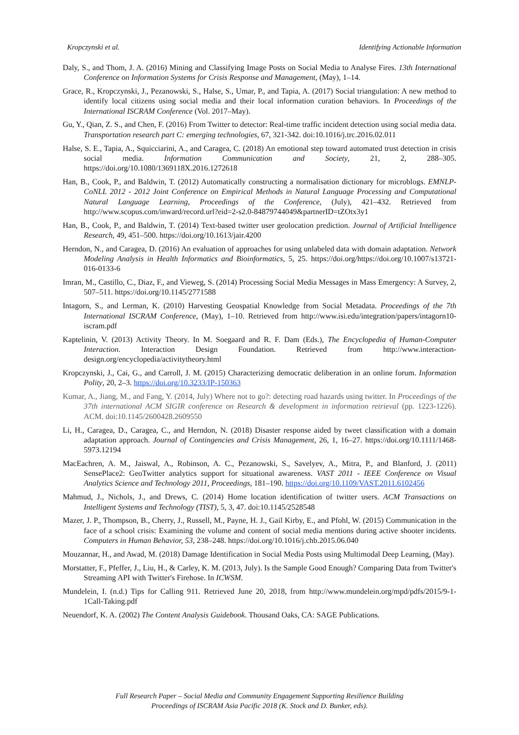Kropczynski et al. Identifying Actionable Information
Daly, S., and Thom, J. A. (2016) Mining and Classifying Image Posts on Social Media to Analyse Fires. 13th International Conference on Information Systems for Crisis Response and Management, (May), 1–14.
Grace, R., Kropczynski, J., Pezanowski, S., Halse, S., Umar, P., and Tapia, A. (2017) Social triangulation: A new method to identify local citizens using social media and their local information curation behaviors. In Proceedings of the International ISCRAM Conference (Vol. 2017–May).
Gu, Y., Qian, Z. S., and Chen, F. (2016) From Twitter to detector: Real-time traffic incident detection using social media data. Transportation research part C: emerging technologies, 67, 321-342. doi:10.1016/j.trc.2016.02.011
Halse, S. E., Tapia, A., Squicciarini, A., and Caragea, C. (2018) An emotional step toward automated trust detection in crisis social media. Information Communication and Society, 21, 2, 288–305. https://doi.org/10.1080/1369118X.2016.1272618
Han, B., Cook, P., and Baldwin, T. (2012) Automatically constructing a normalisation dictionary for microblogs. EMNLP-CoNLL 2012 - 2012 Joint Conference on Empirical Methods in Natural Language Processing and Computational Natural Language Learning, Proceedings of the Conference, (July), 421–432. Retrieved from http://www.scopus.com/inward/record.url?eid=2-s2.0-84879744049&partnerID=tZOtx3y1
Han, B., Cook, P., and Baldwin, T. (2014) Text-based twitter user geolocation prediction. Journal of Artificial Intelligence Research, 49, 451–500. https://doi.org/10.1613/jair.4200
Herndon, N., and Caragea, D. (2016) An evaluation of approaches for using unlabeled data with domain adaptation. Network Modeling Analysis in Health Informatics and Bioinformatics, 5, 25. https://doi.org/https://doi.org/10.1007/s13721-016-0133-6
Imran, M., Castillo, C., Diaz, F., and Vieweg, S. (2014) Processing Social Media Messages in Mass Emergency: A Survey, 2, 507–511. https://doi.org/10.1145/2771588
Intagorn, S., and Lerman, K. (2010) Harvesting Geospatial Knowledge from Social Metadata. Proceedings of the 7th International ISCRAM Conference, (May), 1–10. Retrieved from http://www.isi.edu/integration/papers/intagorn10-iscram.pdf
Kaptelinin, V. (2013) Activity Theory. In M. Soegaard and R. F. Dam (Eds.), The Encyclopedia of Human-Computer Interaction. Interaction Design Foundation. Retrieved from http://www.interaction-design.org/encyclopedia/activitytheory.html
Kropczynski, J., Cai, G., and Carroll, J. M. (2015) Characterizing democratic deliberation in an online forum. Information Polity, 20, 2–3. https://doi.org/10.3233/IP-150363
Kumar, A., Jiang, M., and Fang, Y. (2014, July) Where not to go?: detecting road hazards using twitter. In Proceedings of the 37th international ACM SIGIR conference on Research & development in information retrieval (pp. 1223-1226). ACM. doi:10.1145/2600428.2609550
Li, H., Caragea, D., Caragea, C., and Herndon, N. (2018) Disaster response aided by tweet classification with a domain adaptation approach. Journal of Contingencies and Crisis Management, 26, 1, 16–27. https://doi.org/10.1111/1468-5973.12194
MacEachren, A. M., Jaiswal, A., Robinson, A. C., Pezanowski, S., Savelyev, A., Mitra, P., and Blanford, J. (2011) SensePlace2: GeoTwitter analytics support for situational awareness. VAST 2011 - IEEE Conference on Visual Analytics Science and Technology 2011, Proceedings, 181–190. https://doi.org/10.1109/VAST.2011.6102456
Mahmud, J., Nichols, J., and Drews, C. (2014) Home location identification of twitter users. ACM Transactions on Intelligent Systems and Technology (TIST), 5, 3, 47. doi:10.1145/2528548
Mazer, J. P., Thompson, B., Cherry, J., Russell, M., Payne, H. J., Gail Kirby, E., and Pfohl, W. (2015) Communication in the face of a school crisis: Examining the volume and content of social media mentions during active shooter incidents. Computers in Human Behavior, 53, 238–248. https://doi.org/10.1016/j.chb.2015.06.040
Mouzannar, H., and Awad, M. (2018) Damage Identification in Social Media Posts using Multimodal Deep Learning, (May).
Morstatter, F., Pfeffer, J., Liu, H., & Carley, K. M. (2013, July). Is the Sample Good Enough? Comparing Data from Twitter's Streaming API with Twitter's Firehose. In ICWSM.
Mundelein, I. (n.d.) Tips for Calling 911. Retrieved June 20, 2018, from http://www.mundelein.org/mpd/pdfs/2015/9-1-1Call-Taking.pdf
Neuendorf, K. A. (2002) The Content Analysis Guidebook. Thousand Oaks, CA: SAGE Publications.
Full Research Paper – Social Media and Community Engagement Supporting Resilience Building
Proceedings of ISCRAM Asia Pacific 2018 (K. Stock and D. Bunker, eds).